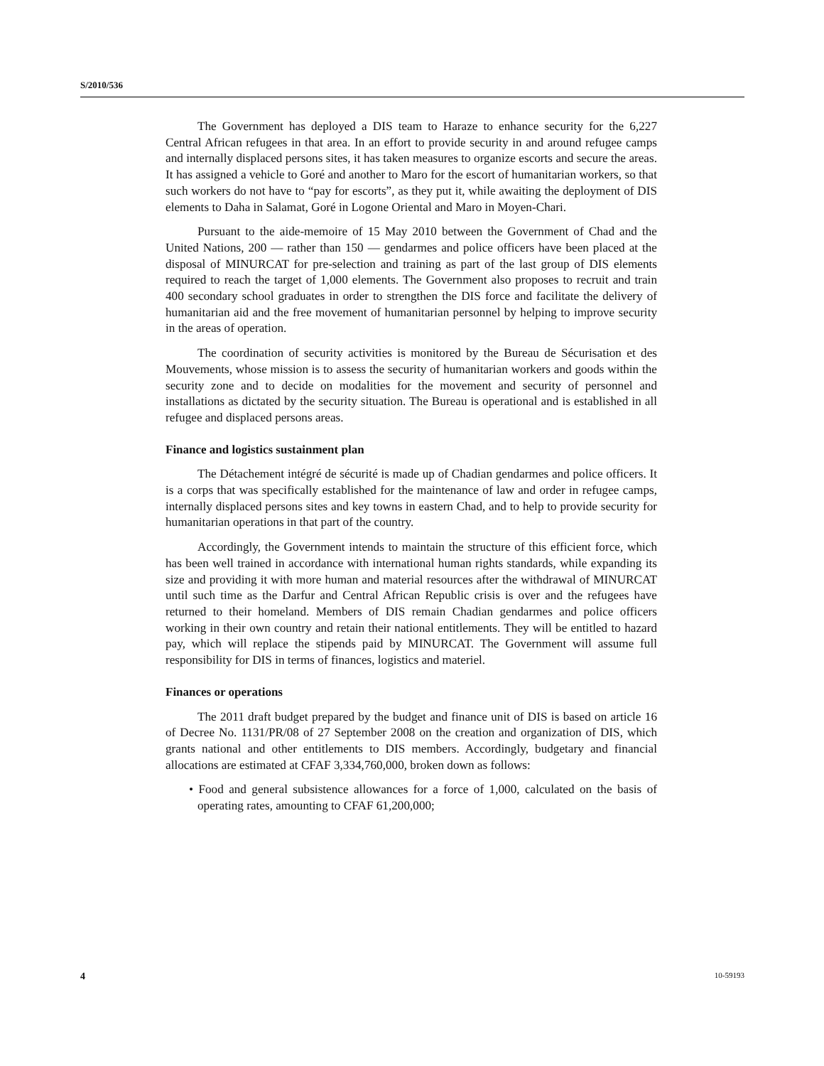S/2010/536
The Government has deployed a DIS team to Haraze to enhance security for the 6,227 Central African refugees in that area. In an effort to provide security in and around refugee camps and internally displaced persons sites, it has taken measures to organize escorts and secure the areas. It has assigned a vehicle to Goré and another to Maro for the escort of humanitarian workers, so that such workers do not have to “pay for escorts”, as they put it, while awaiting the deployment of DIS elements to Daha in Salamat, Goré in Logone Oriental and Maro in Moyen-Chari.
Pursuant to the aide-memoire of 15 May 2010 between the Government of Chad and the United Nations, 200 — rather than 150 — gendarmes and police officers have been placed at the disposal of MINURCAT for pre-selection and training as part of the last group of DIS elements required to reach the target of 1,000 elements. The Government also proposes to recruit and train 400 secondary school graduates in order to strengthen the DIS force and facilitate the delivery of humanitarian aid and the free movement of humanitarian personnel by helping to improve security in the areas of operation.
The coordination of security activities is monitored by the Bureau de Sécurisation et des Mouvements, whose mission is to assess the security of humanitarian workers and goods within the security zone and to decide on modalities for the movement and security of personnel and installations as dictated by the security situation. The Bureau is operational and is established in all refugee and displaced persons areas.
Finance and logistics sustainment plan
The Détachement intégré de sécurité is made up of Chadian gendarmes and police officers. It is a corps that was specifically established for the maintenance of law and order in refugee camps, internally displaced persons sites and key towns in eastern Chad, and to help to provide security for humanitarian operations in that part of the country.
Accordingly, the Government intends to maintain the structure of this efficient force, which has been well trained in accordance with international human rights standards, while expanding its size and providing it with more human and material resources after the withdrawal of MINURCAT until such time as the Darfur and Central African Republic crisis is over and the refugees have returned to their homeland. Members of DIS remain Chadian gendarmes and police officers working in their own country and retain their national entitlements. They will be entitled to hazard pay, which will replace the stipends paid by MINURCAT. The Government will assume full responsibility for DIS in terms of finances, logistics and materiel.
Finances or operations
The 2011 draft budget prepared by the budget and finance unit of DIS is based on article 16 of Decree No. 1131/PR/08 of 27 September 2008 on the creation and organization of DIS, which grants national and other entitlements to DIS members. Accordingly, budgetary and financial allocations are estimated at CFAF 3,334,760,000, broken down as follows:
• Food and general subsistence allowances for a force of 1,000, calculated on the basis of operating rates, amounting to CFAF 61,200,000;
4 10-59193